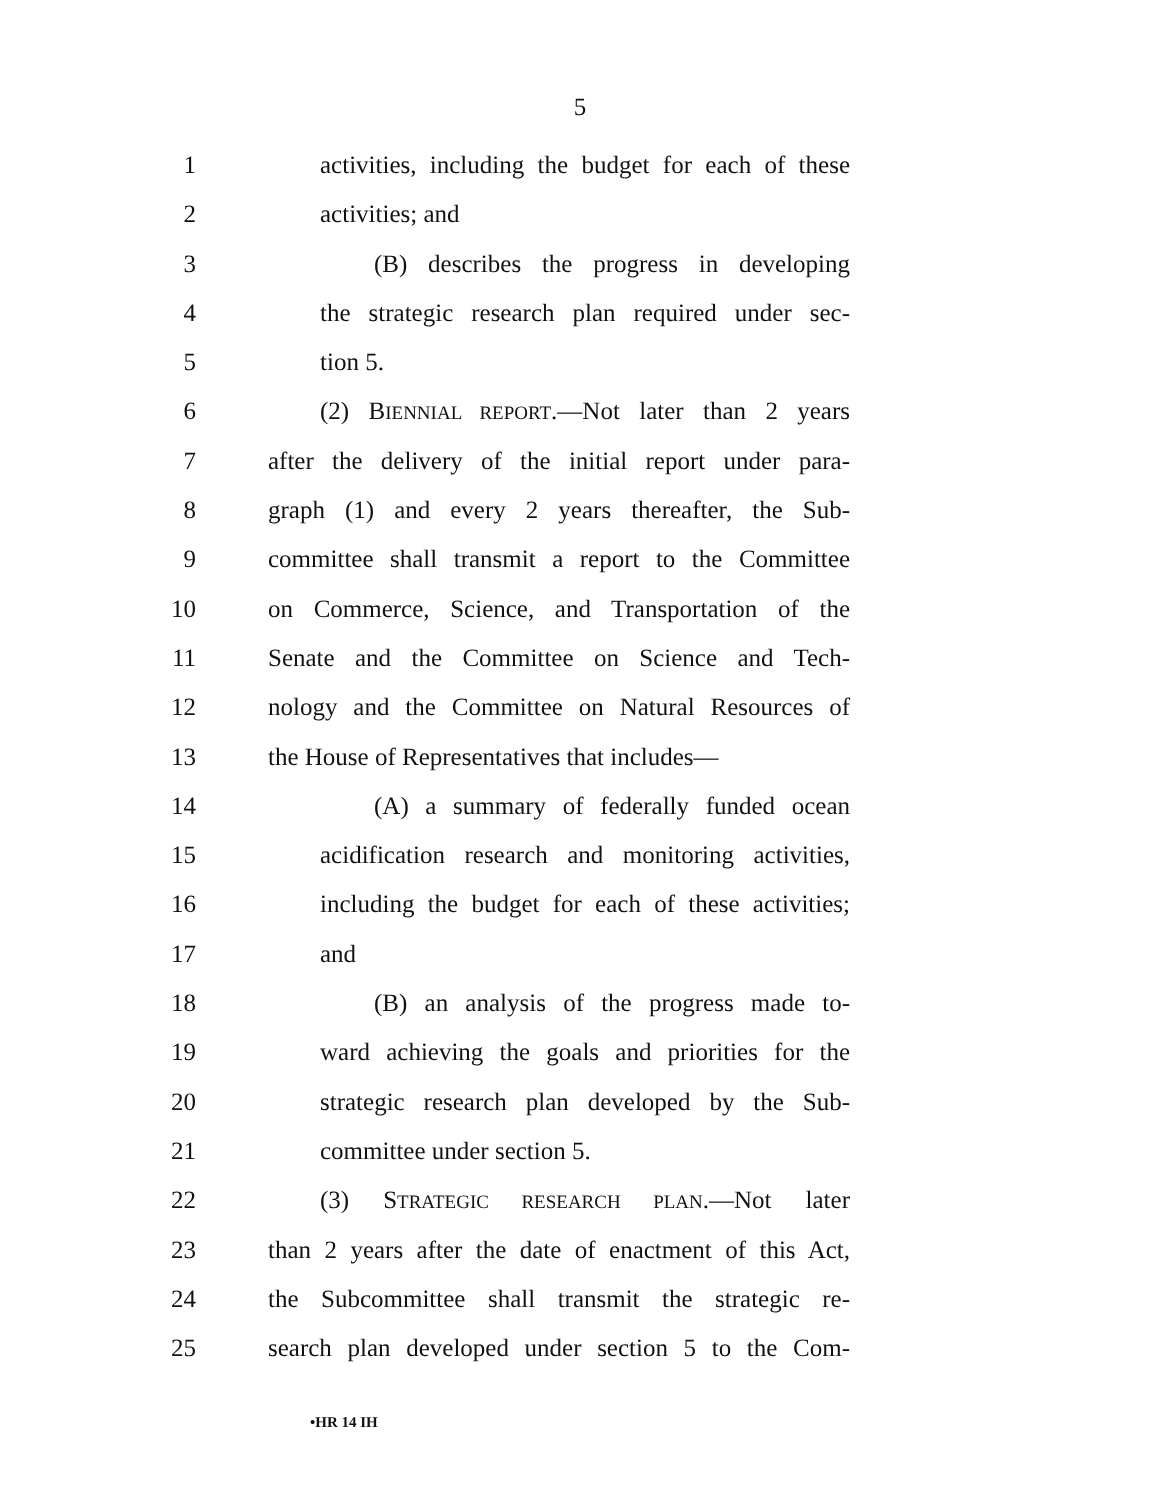5
1 activities, including the budget for each of these
2 activities; and
3 (B) describes the progress in developing
4 the strategic research plan required under sec-
5 tion 5.
6 (2) BIENNIAL REPORT.—Not later than 2 years
7 after the delivery of the initial report under para-
8 graph (1) and every 2 years thereafter, the Sub-
9 committee shall transmit a report to the Committee
10 on Commerce, Science, and Transportation of the
11 Senate and the Committee on Science and Tech-
12 nology and the Committee on Natural Resources of
13 the House of Representatives that includes—
14 (A) a summary of federally funded ocean
15 acidification research and monitoring activities,
16 including the budget for each of these activities;
17 and
18 (B) an analysis of the progress made to-
19 ward achieving the goals and priorities for the
20 strategic research plan developed by the Sub-
21 committee under section 5.
22 (3) STRATEGIC RESEARCH PLAN.—Not later
23 than 2 years after the date of enactment of this Act,
24 the Subcommittee shall transmit the strategic re-
25 search plan developed under section 5 to the Com-
•HR 14 IH